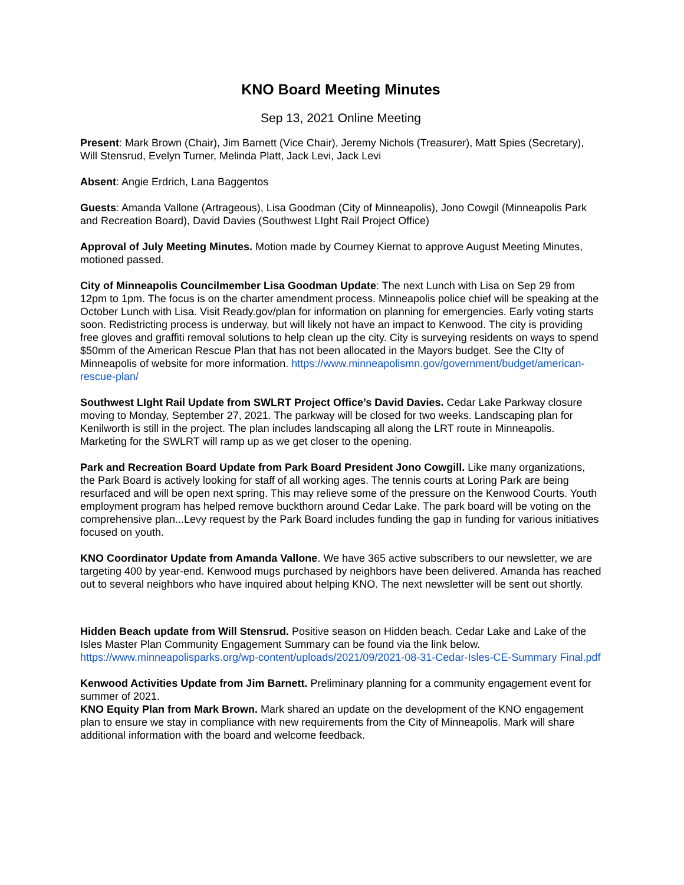KNO Board Meeting Minutes
Sep 13, 2021 Online Meeting
Present: Mark Brown (Chair), Jim Barnett (Vice Chair), Jeremy Nichols (Treasurer), Matt Spies (Secretary), Will Stensrud, Evelyn Turner, Melinda Platt, Jack Levi, Jack Levi
Absent: Angie Erdrich, Lana Baggentos
Guests: Amanda Vallone (Artrageous), Lisa Goodman (City of Minneapolis), Jono Cowgil (Minneapolis Park and Recreation Board), David Davies (Southwest LIght Rail Project Office)
Approval of July Meeting Minutes. Motion made by Courney Kiernat to approve August Meeting Minutes, motioned passed.
City of Minneapolis Councilmember Lisa Goodman Update: The next Lunch with Lisa on Sep 29 from 12pm to 1pm. The focus is on the charter amendment process. Minneapolis police chief will be speaking at the October Lunch with Lisa. Visit Ready.gov/plan for information on planning for emergencies. Early voting starts soon. Redistricting process is underway, but will likely not have an impact to Kenwood. The city is providing free gloves and graffiti removal solutions to help clean up the city. City is surveying residents on ways to spend $50mm of the American Rescue Plan that has not been allocated in the Mayors budget. See the CIty of Minneapolis of website for more information. https://www.minneapolismn.gov/government/budget/american-rescue-plan/
Southwest LIght Rail Update from SWLRT Project Office’s David Davies. Cedar Lake Parkway closure moving to Monday, September 27, 2021. The parkway will be closed for two weeks. Landscaping plan for Kenilworth is still in the project. The plan includes landscaping all along the LRT route in Minneapolis. Marketing for the SWLRT will ramp up as we get closer to the opening.
Park and Recreation Board Update from Park Board President Jono Cowgill. Like many organizations, the Park Board is actively looking for staff of all working ages. The tennis courts at Loring Park are being resurfaced and will be open next spring. This may relieve some of the pressure on the Kenwood Courts. Youth employment program has helped remove buckthorn around Cedar Lake. The park board will be voting on the comprehensive plan...Levy request by the Park Board includes funding the gap in funding for various initiatives focused on youth.
KNO Coordinator Update from Amanda Vallone. We have 365 active subscribers to our newsletter, we are targeting 400 by year-end. Kenwood mugs purchased by neighbors have been delivered. Amanda has reached out to several neighbors who have inquired about helping KNO. The next newsletter will be sent out shortly.
Hidden Beach update from Will Stensrud. Positive season on Hidden beach. Cedar Lake and Lake of the Isles Master Plan Community Engagement Summary can be found via the link below. https://www.minneapolisparks.org/wp-content/uploads/2021/09/2021-08-31-Cedar-Isles-CE-Summary Final.pdf
Kenwood Activities Update from Jim Barnett. Preliminary planning for a community engagement event for summer of 2021.
KNO Equity Plan from Mark Brown. Mark shared an update on the development of the KNO engagement plan to ensure we stay in compliance with new requirements from the City of Minneapolis. Mark will share additional information with the board and welcome feedback.